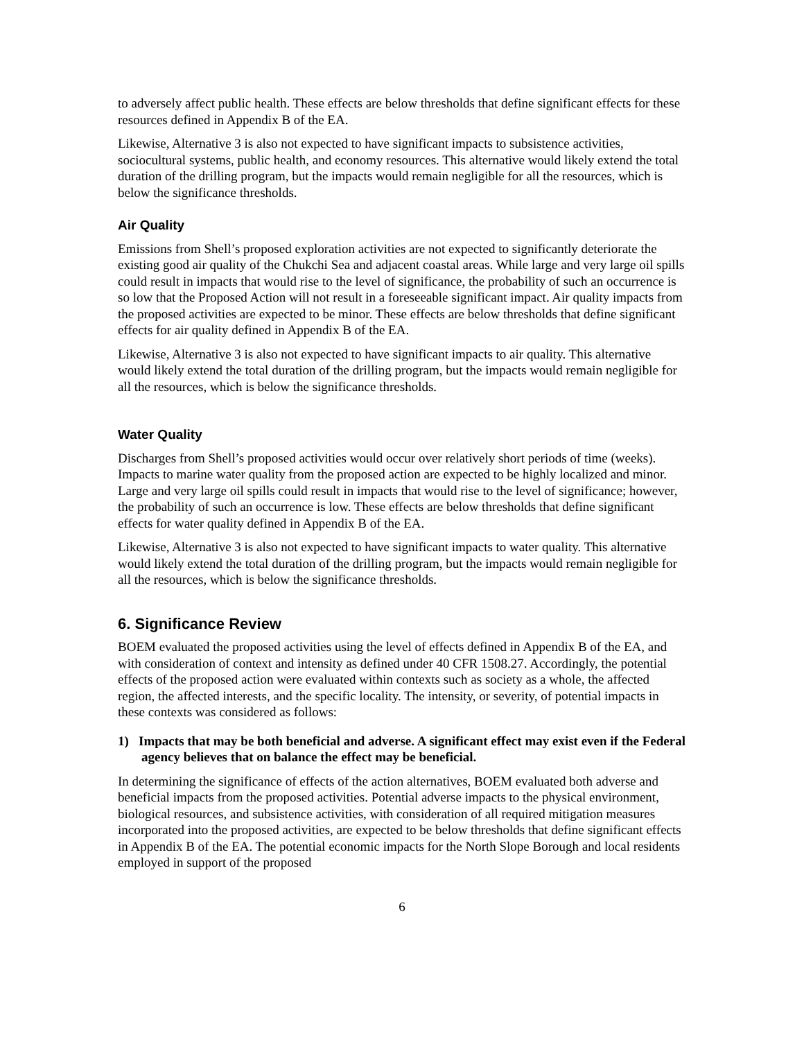to adversely affect public health. These effects are below thresholds that define significant effects for these resources defined in Appendix B of the EA.
Likewise, Alternative 3 is also not expected to have significant impacts to subsistence activities, sociocultural systems, public health, and economy resources. This alternative would likely extend the total duration of the drilling program, but the impacts would remain negligible for all the resources, which is below the significance thresholds.
Air Quality
Emissions from Shell’s proposed exploration activities are not expected to significantly deteriorate the existing good air quality of the Chukchi Sea and adjacent coastal areas. While large and very large oil spills could result in impacts that would rise to the level of significance, the probability of such an occurrence is so low that the Proposed Action will not result in a foreseeable significant impact. Air quality impacts from the proposed activities are expected to be minor. These effects are below thresholds that define significant effects for air quality defined in Appendix B of the EA.
Likewise, Alternative 3 is also not expected to have significant impacts to air quality. This alternative would likely extend the total duration of the drilling program, but the impacts would remain negligible for all the resources, which is below the significance thresholds.
Water Quality
Discharges from Shell’s proposed activities would occur over relatively short periods of time (weeks). Impacts to marine water quality from the proposed action are expected to be highly localized and minor. Large and very large oil spills could result in impacts that would rise to the level of significance; however, the probability of such an occurrence is low. These effects are below thresholds that define significant effects for water quality defined in Appendix B of the EA.
Likewise, Alternative 3 is also not expected to have significant impacts to water quality. This alternative would likely extend the total duration of the drilling program, but the impacts would remain negligible for all the resources, which is below the significance thresholds.
6. Significance Review
BOEM evaluated the proposed activities using the level of effects defined in Appendix B of the EA, and with consideration of context and intensity as defined under 40 CFR 1508.27. Accordingly, the potential effects of the proposed action were evaluated within contexts such as society as a whole, the affected region, the affected interests, and the specific locality. The intensity, or severity, of potential impacts in these contexts was considered as follows:
1) Impacts that may be both beneficial and adverse. A significant effect may exist even if the Federal agency believes that on balance the effect may be beneficial.
In determining the significance of effects of the action alternatives, BOEM evaluated both adverse and beneficial impacts from the proposed activities. Potential adverse impacts to the physical environment, biological resources, and subsistence activities, with consideration of all required mitigation measures incorporated into the proposed activities, are expected to be below thresholds that define significant effects in Appendix B of the EA. The potential economic impacts for the North Slope Borough and local residents employed in support of the proposed
6